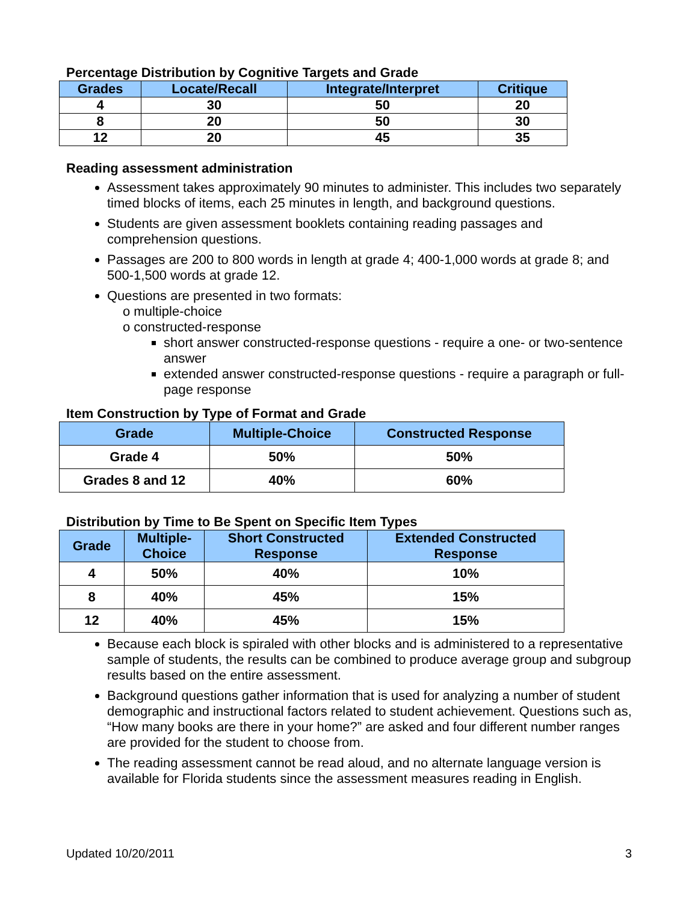Percentage Distribution by Cognitive Targets and Grade
| Grades | Locate/Recall | Integrate/Interpret | Critique |
| --- | --- | --- | --- |
| 4 | 30 | 50 | 20 |
| 8 | 20 | 50 | 30 |
| 12 | 20 | 45 | 35 |
Reading assessment administration
Assessment takes approximately 90 minutes to administer. This includes two separately timed blocks of items, each 25 minutes in length, and background questions.
Students are given assessment booklets containing reading passages and comprehension questions.
Passages are 200 to 800 words in length at grade 4; 400-1,000 words at grade 8; and 500-1,500 words at grade 12.
Questions are presented in two formats:
o multiple-choice
o constructed-response
short answer constructed-response questions - require a one- or two-sentence answer
extended answer constructed-response questions - require a paragraph or full-page response
Item Construction by Type of Format and Grade
| Grade | Multiple-Choice | Constructed Response |
| --- | --- | --- |
| Grade 4 | 50% | 50% |
| Grades 8 and 12 | 40% | 60% |
Distribution by Time to Be Spent on Specific Item Types
| Grade | Multiple- Choice | Short Constructed Response | Extended Constructed Response |
| --- | --- | --- | --- |
| 4 | 50% | 40% | 10% |
| 8 | 40% | 45% | 15% |
| 12 | 40% | 45% | 15% |
Because each block is spiraled with other blocks and is administered to a representative sample of students, the results can be combined to produce average group and subgroup results based on the entire assessment.
Background questions gather information that is used for analyzing a number of student demographic and instructional factors related to student achievement. Questions such as, “How many books are there in your home?” are asked and four different number ranges are provided for the student to choose from.
The reading assessment cannot be read aloud, and no alternate language version is available for Florida students since the assessment measures reading in English.
Updated 10/20/2011 3